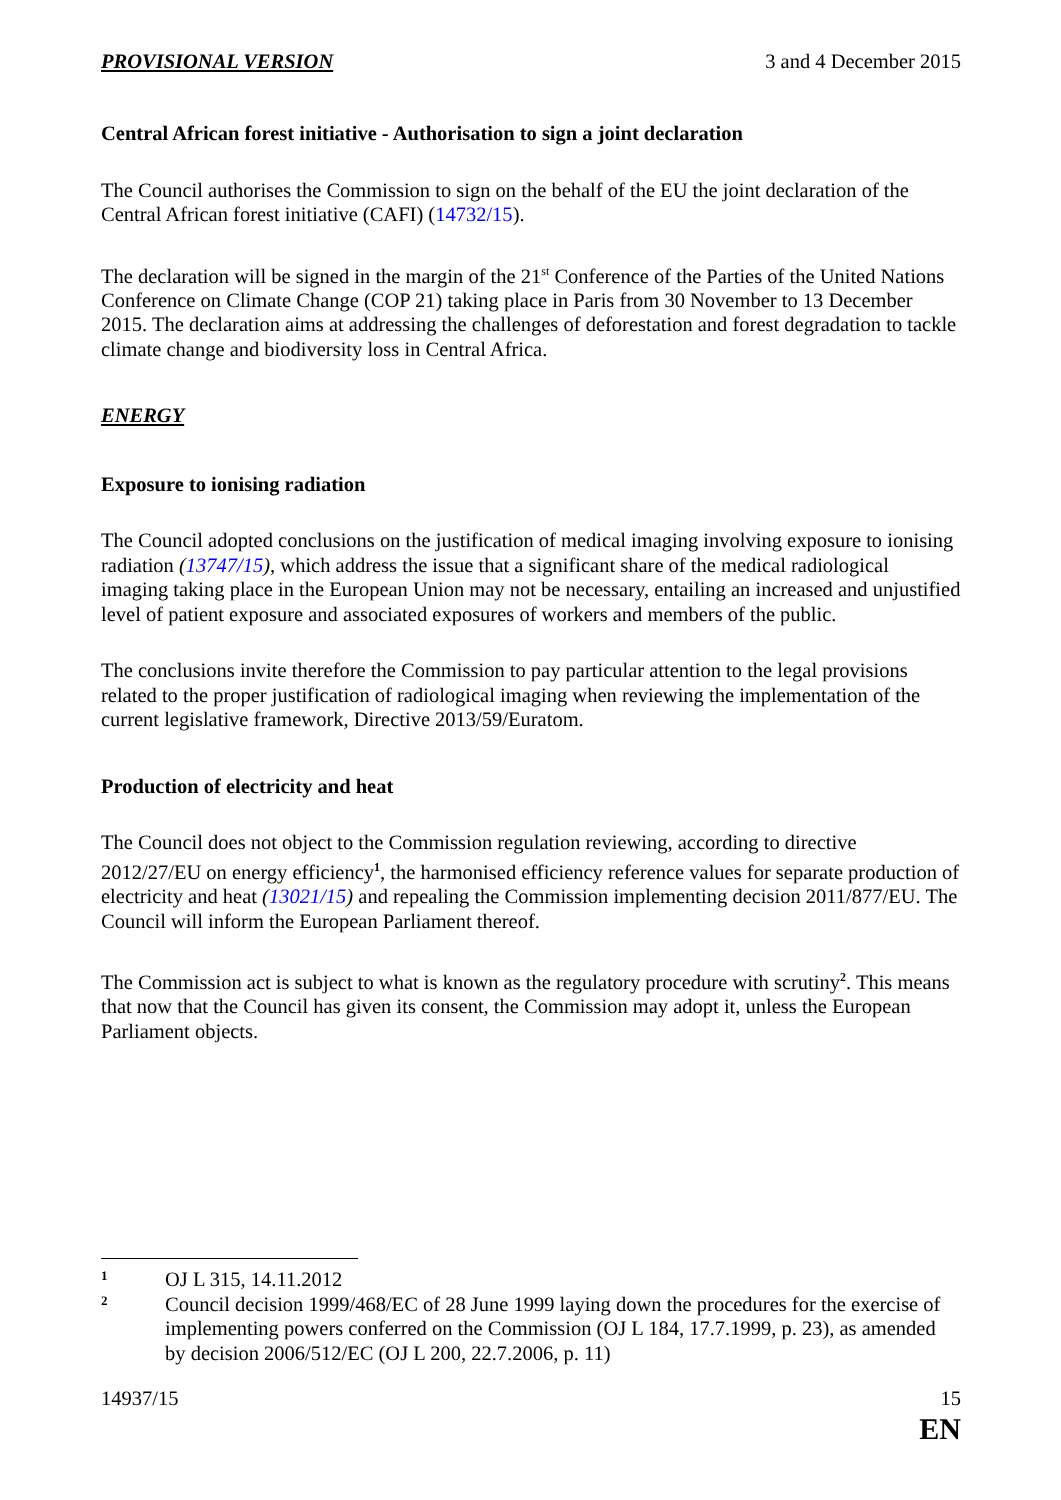PROVISIONAL VERSION 3 and 4 December 2015
Central African forest initiative - Authorisation to sign a joint declaration
The Council authorises the Commission to sign on the behalf of the EU the joint declaration of the Central African forest initiative (CAFI) (14732/15).
The declaration will be signed in the margin of the 21<sup>st</sup> Conference of the Parties of the United Nations Conference on Climate Change (COP 21) taking place in Paris from 30 November to 13 December 2015. The declaration aims at addressing the challenges of deforestation and forest degradation to tackle climate change and biodiversity loss in Central Africa.
ENERGY
Exposure to ionising radiation
The Council adopted conclusions on the justification of medical imaging involving exposure to ionising radiation (13747/15), which address the issue that a significant share of the medical radiological imaging taking place in the European Union may not be necessary, entailing an increased and unjustified level of patient exposure and associated exposures of workers and members of the public.
The conclusions invite therefore the Commission to pay particular attention to the legal provisions related to the proper justification of radiological imaging when reviewing the implementation of the current legislative framework, Directive 2013/59/Euratom.
Production of electricity and heat
The Council does not object to the Commission regulation reviewing, according to directive 2012/27/EU on energy efficiency<sup>1</sup>, the harmonised efficiency reference values for separate production of electricity and heat (13021/15) and repealing the Commission implementing decision 2011/877/EU. The Council will inform the European Parliament thereof.
The Commission act is subject to what is known as the regulatory procedure with scrutiny<sup>2</sup>. This means that now that the Council has given its consent, the Commission may adopt it, unless the European Parliament objects.
1 OJ L 315, 14.11.2012
2 Council decision 1999/468/EC of 28 June 1999 laying down the procedures for the exercise of implementing powers conferred on the Commission (OJ L 184, 17.7.1999, p. 23), as amended by decision 2006/512/EC (OJ L 200, 22.7.2006, p. 11)
14937/15 15
EN